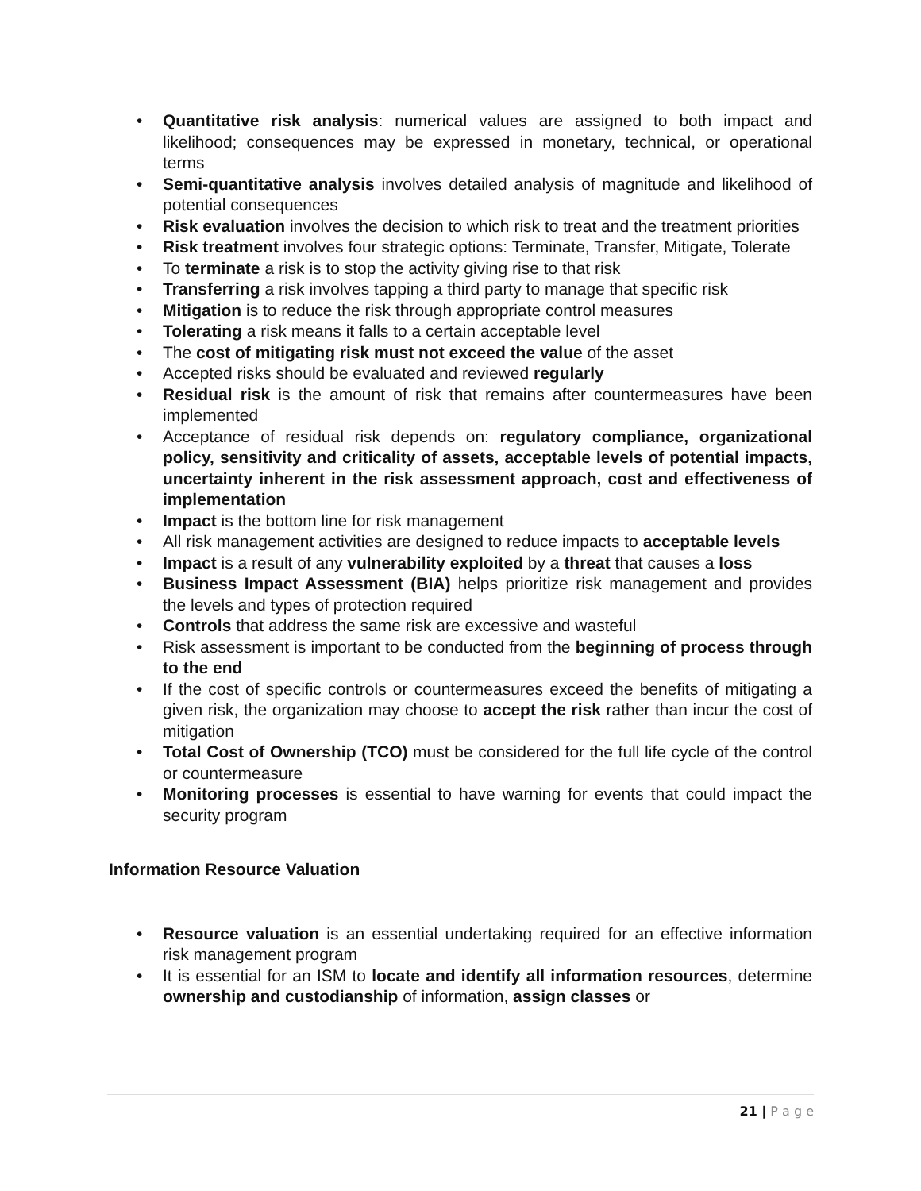• Quantitative risk analysis: numerical values are assigned to both impact and likelihood; consequences may be expressed in monetary, technical, or operational terms
• Semi-quantitative analysis involves detailed analysis of magnitude and likelihood of potential consequences
• Risk evaluation involves the decision to which risk to treat and the treatment priorities
• Risk treatment involves four strategic options: Terminate, Transfer, Mitigate, Tolerate
• To terminate a risk is to stop the activity giving rise to that risk
• Transferring a risk involves tapping a third party to manage that specific risk
• Mitigation is to reduce the risk through appropriate control measures
• Tolerating a risk means it falls to a certain acceptable level
• The cost of mitigating risk must not exceed the value of the asset
• Accepted risks should be evaluated and reviewed regularly
• Residual risk is the amount of risk that remains after countermeasures have been implemented
• Acceptance of residual risk depends on: regulatory compliance, organizational policy, sensitivity and criticality of assets, acceptable levels of potential impacts, uncertainty inherent in the risk assessment approach, cost and effectiveness of implementation
• Impact is the bottom line for risk management
• All risk management activities are designed to reduce impacts to acceptable levels
• Impact is a result of any vulnerability exploited by a threat that causes a loss
• Business Impact Assessment (BIA) helps prioritize risk management and provides the levels and types of protection required
• Controls that address the same risk are excessive and wasteful
• Risk assessment is important to be conducted from the beginning of process through to the end
• If the cost of specific controls or countermeasures exceed the benefits of mitigating a given risk, the organization may choose to accept the risk rather than incur the cost of mitigation
• Total Cost of Ownership (TCO) must be considered for the full life cycle of the control or countermeasure
• Monitoring processes is essential to have warning for events that could impact the security program
Information Resource Valuation
• Resource valuation is an essential undertaking required for an effective information risk management program
• It is essential for an ISM to locate and identify all information resources, determine ownership and custodianship of information, assign classes or
21 | P a g e